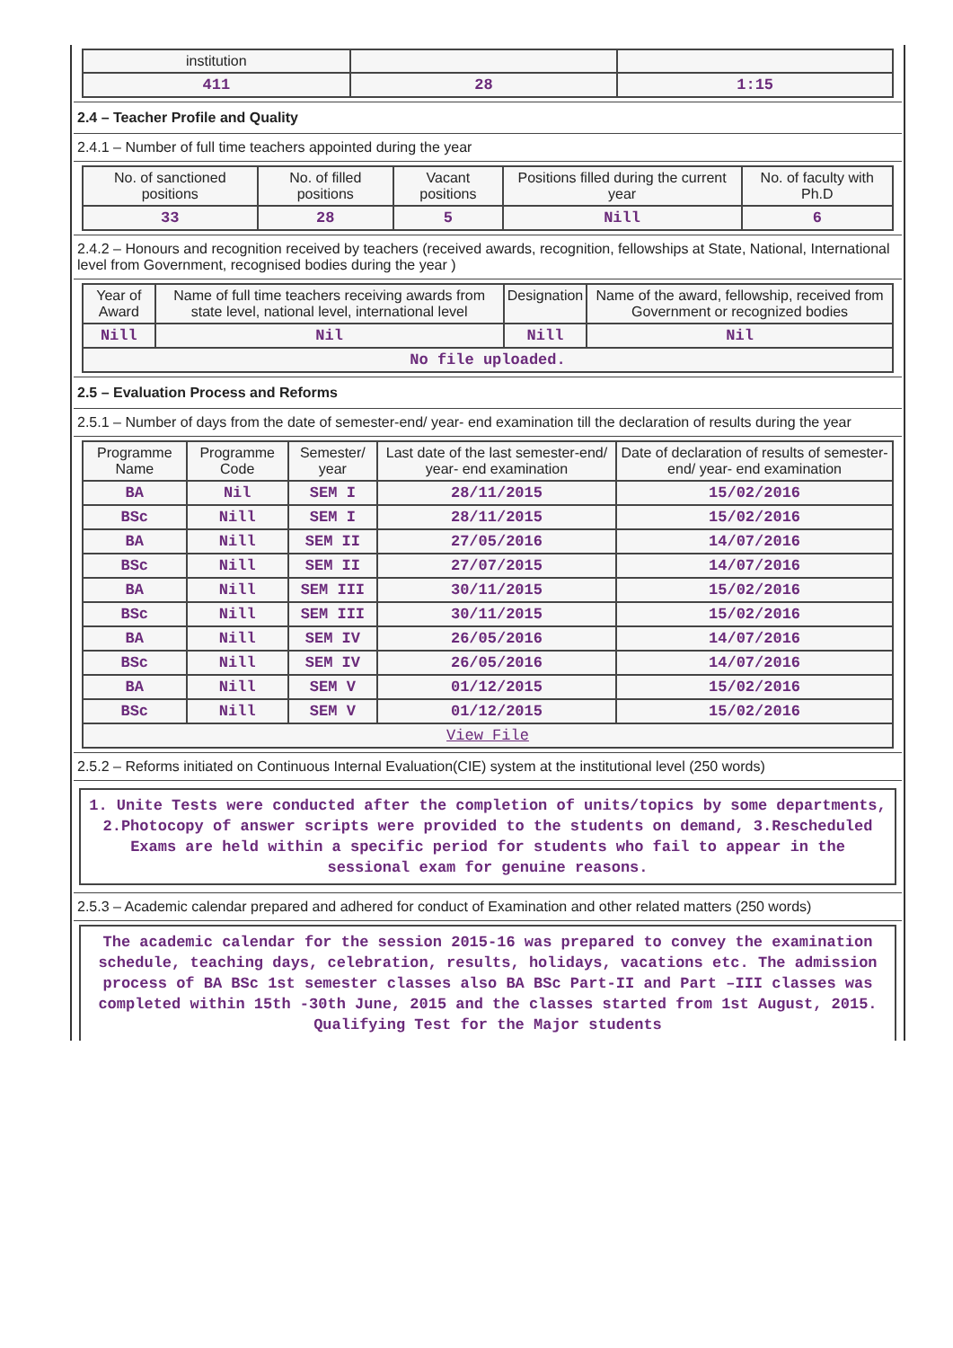| institution | | |
| 411 | 28 | 1:15 |
2.4 – Teacher Profile and Quality
2.4.1 – Number of full time teachers appointed during the year
| No. of sanctioned positions | No. of filled positions | Vacant positions | Positions filled during the current year | No. of faculty with Ph.D |
| --- | --- | --- | --- | --- |
| 33 | 28 | 5 | Nill | 6 |
2.4.2 – Honours and recognition received by teachers (received awards, recognition, fellowships at State, National, International level from Government, recognised bodies during the year )
| Year of Award | Name of full time teachers receiving awards from state level, national level, international level | Designation | Name of the award, fellowship, received from Government or recognized bodies |
| --- | --- | --- | --- |
| Nill | Nil | Nill | Nil |
| No file uploaded. | | | |
2.5 – Evaluation Process and Reforms
2.5.1 – Number of days from the date of semester-end/ year- end examination till the declaration of results during the year
| Programme Name | Programme Code | Semester/ year | Last date of the last semester-end/ year- end examination | Date of declaration of results of semester-end/ year- end examination |
| --- | --- | --- | --- | --- |
| BA | Nil | SEM I | 28/11/2015 | 15/02/2016 |
| BSc | Nill | SEM I | 28/11/2015 | 15/02/2016 |
| BA | Nill | SEM II | 27/05/2016 | 14/07/2016 |
| BSc | Nill | SEM II | 27/07/2015 | 14/07/2016 |
| BA | Nill | SEM III | 30/11/2015 | 15/02/2016 |
| BSc | Nill | SEM III | 30/11/2015 | 15/02/2016 |
| BA | Nill | SEM IV | 26/05/2016 | 14/07/2016 |
| BSc | Nill | SEM IV | 26/05/2016 | 14/07/2016 |
| BA | Nill | SEM V | 01/12/2015 | 15/02/2016 |
| BSc | Nill | SEM V | 01/12/2015 | 15/02/2016 |
| View File | | | | |
2.5.2 – Reforms initiated on Continuous Internal Evaluation(CIE) system at the institutional level (250 words)
1. Unite Tests were conducted after the completion of units/topics by some departments, 2.Photocopy of answer scripts were provided to the students on demand, 3.Rescheduled Exams are held within a specific period for students who fail to appear in the sessional exam for genuine reasons.
2.5.3 – Academic calendar prepared and adhered for conduct of Examination and other related matters (250 words)
The academic calendar for the session 2015-16 was prepared to convey the examination schedule, teaching days, celebration, results, holidays, vacations etc. The admission process of BA BSc 1st semester classes also BA BSc Part-II and Part –III classes was completed within 15th -30th June, 2015 and the classes started from 1st August, 2015. Qualifying Test for the Major students